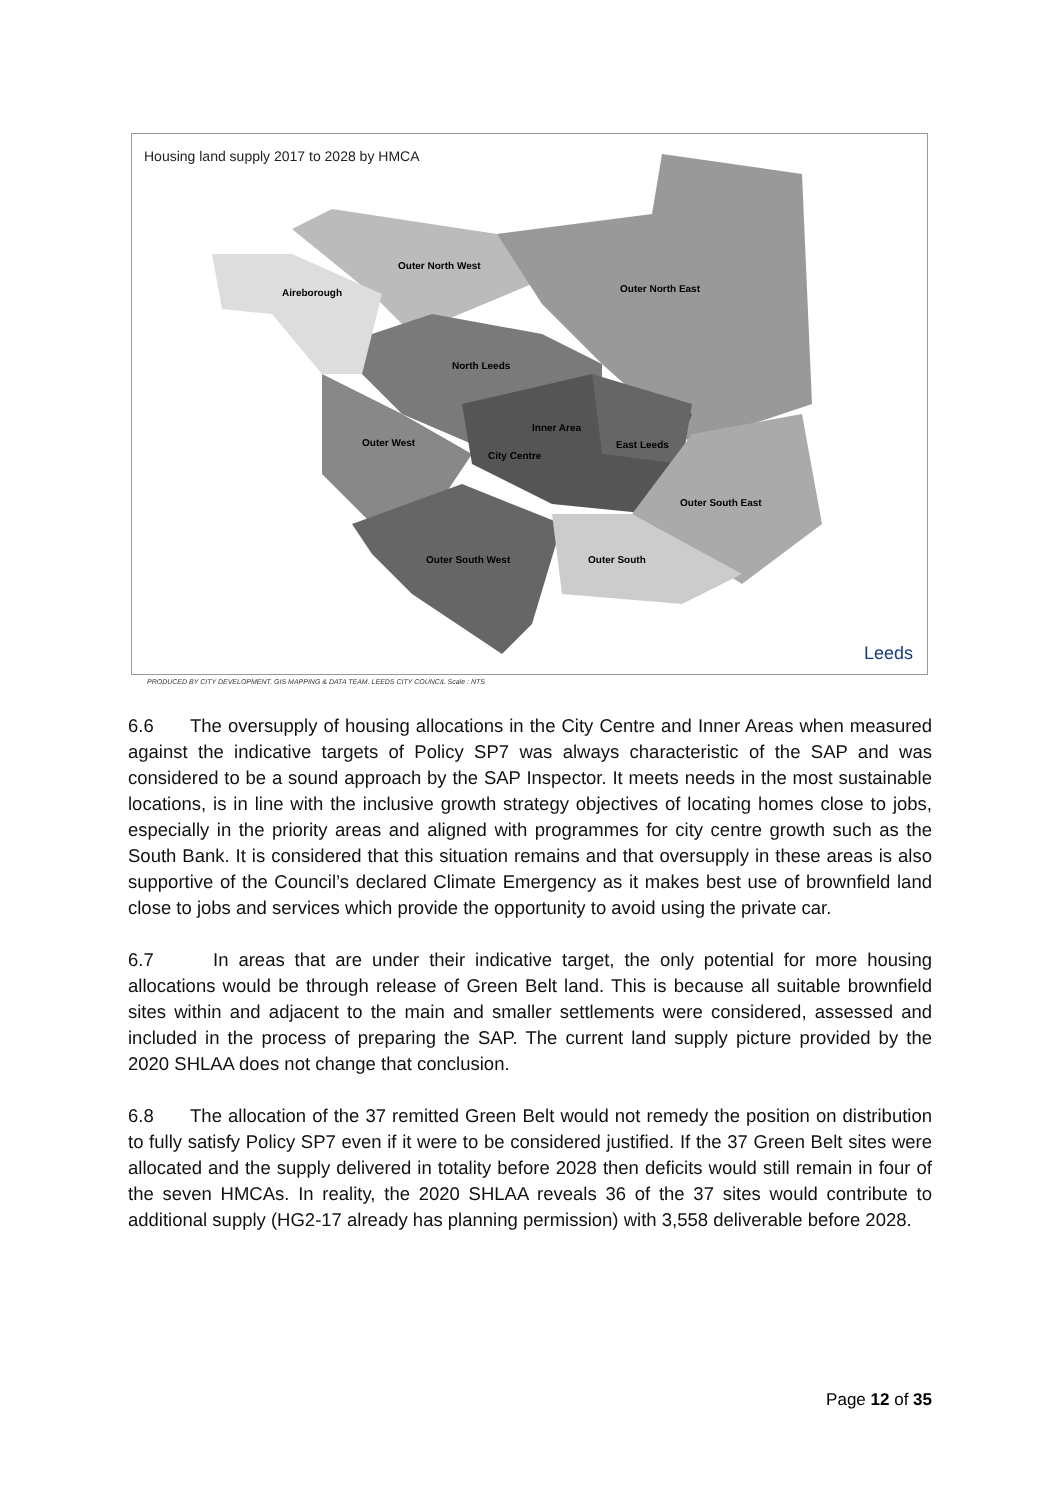Housing land supply 2017 to 2028 by HMCA
Outer North West
Aireborough
Outer North East
North Leeds
Outer West
Inner Area
City Centre
East Leeds
Outer South East
Outer South West
Outer South
Leeds
PRODUCED BY CITY DEVELOPMENT. GIS MAPPING & DATA TEAM. LEEDS CITY COUNCIL Scale : NTS
6.6 The oversupply of housing allocations in the City Centre and Inner Areas when measured against the indicative targets of Policy SP7 was always characteristic of the SAP and was considered to be a sound approach by the SAP Inspector. It meets needs in the most sustainable locations, is in line with the inclusive growth strategy objectives of locating homes close to jobs, especially in the priority areas and aligned with programmes for city centre growth such as the South Bank. It is considered that this situation remains and that oversupply in these areas is also supportive of the Council’s declared Climate Emergency as it makes best use of brownfield land close to jobs and services which provide the opportunity to avoid using the private car.
6.7 In areas that are under their indicative target, the only potential for more housing allocations would be through release of Green Belt land. This is because all suitable brownfield sites within and adjacent to the main and smaller settlements were considered, assessed and included in the process of preparing the SAP. The current land supply picture provided by the 2020 SHLAA does not change that conclusion.
6.8 The allocation of the 37 remitted Green Belt would not remedy the position on distribution to fully satisfy Policy SP7 even if it were to be considered justified. If the 37 Green Belt sites were allocated and the supply delivered in totality before 2028 then deficits would still remain in four of the seven HMCAs. In reality, the 2020 SHLAA reveals 36 of the 37 sites would contribute to additional supply (HG2-17 already has planning permission) with 3,558 deliverable before 2028.
Page 12 of 35